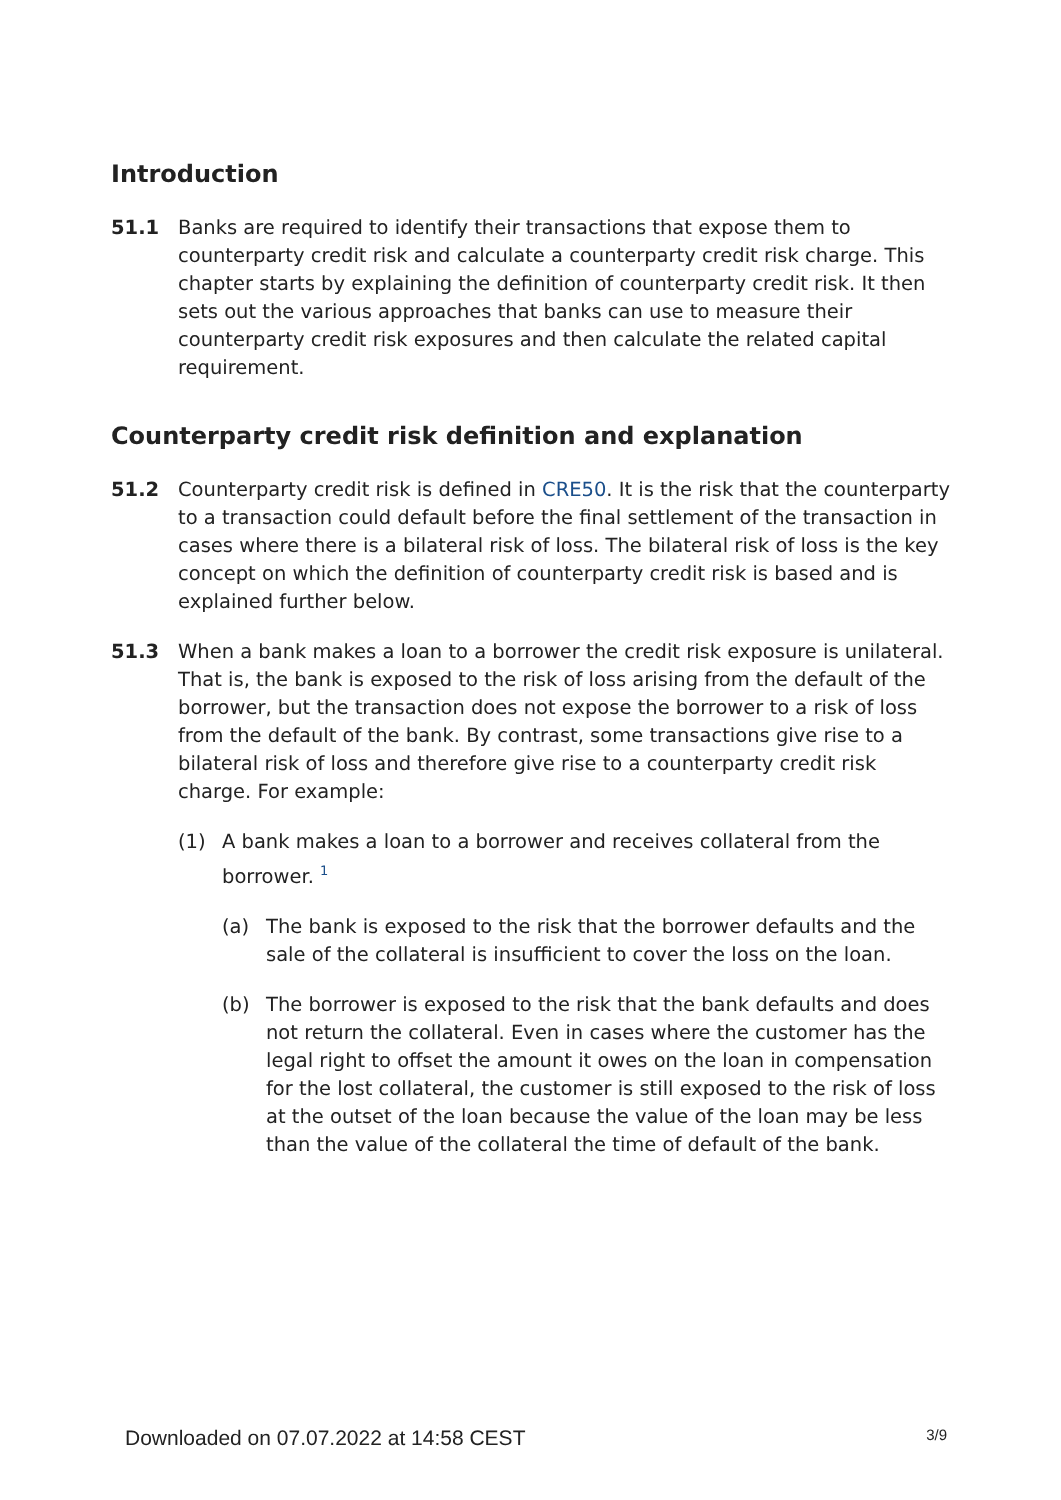Introduction
51.1 Banks are required to identify their transactions that expose them to counterparty credit risk and calculate a counterparty credit risk charge. This chapter starts by explaining the definition of counterparty credit risk. It then sets out the various approaches that banks can use to measure their counterparty credit risk exposures and then calculate the related capital requirement.
Counterparty credit risk definition and explanation
51.2 Counterparty credit risk is defined in CRE50. It is the risk that the counterparty to a transaction could default before the final settlement of the transaction in cases where there is a bilateral risk of loss. The bilateral risk of loss is the key concept on which the definition of counterparty credit risk is based and is explained further below.
51.3 When a bank makes a loan to a borrower the credit risk exposure is unilateral. That is, the bank is exposed to the risk of loss arising from the default of the borrower, but the transaction does not expose the borrower to a risk of loss from the default of the bank. By contrast, some transactions give rise to a bilateral risk of loss and therefore give rise to a counterparty credit risk charge. For example:
(1) A bank makes a loan to a borrower and receives collateral from the borrower. <sup>1</sup>
(a) The bank is exposed to the risk that the borrower defaults and the sale of the collateral is insufficient to cover the loss on the loan.
(b) The borrower is exposed to the risk that the bank defaults and does not return the collateral. Even in cases where the customer has the legal right to offset the amount it owes on the loan in compensation for the lost collateral, the customer is still exposed to the risk of loss at the outset of the loan because the value of the loan may be less than the value of the collateral the time of default of the bank.
Downloaded on 07.07.2022 at 14:58 CEST 3/9